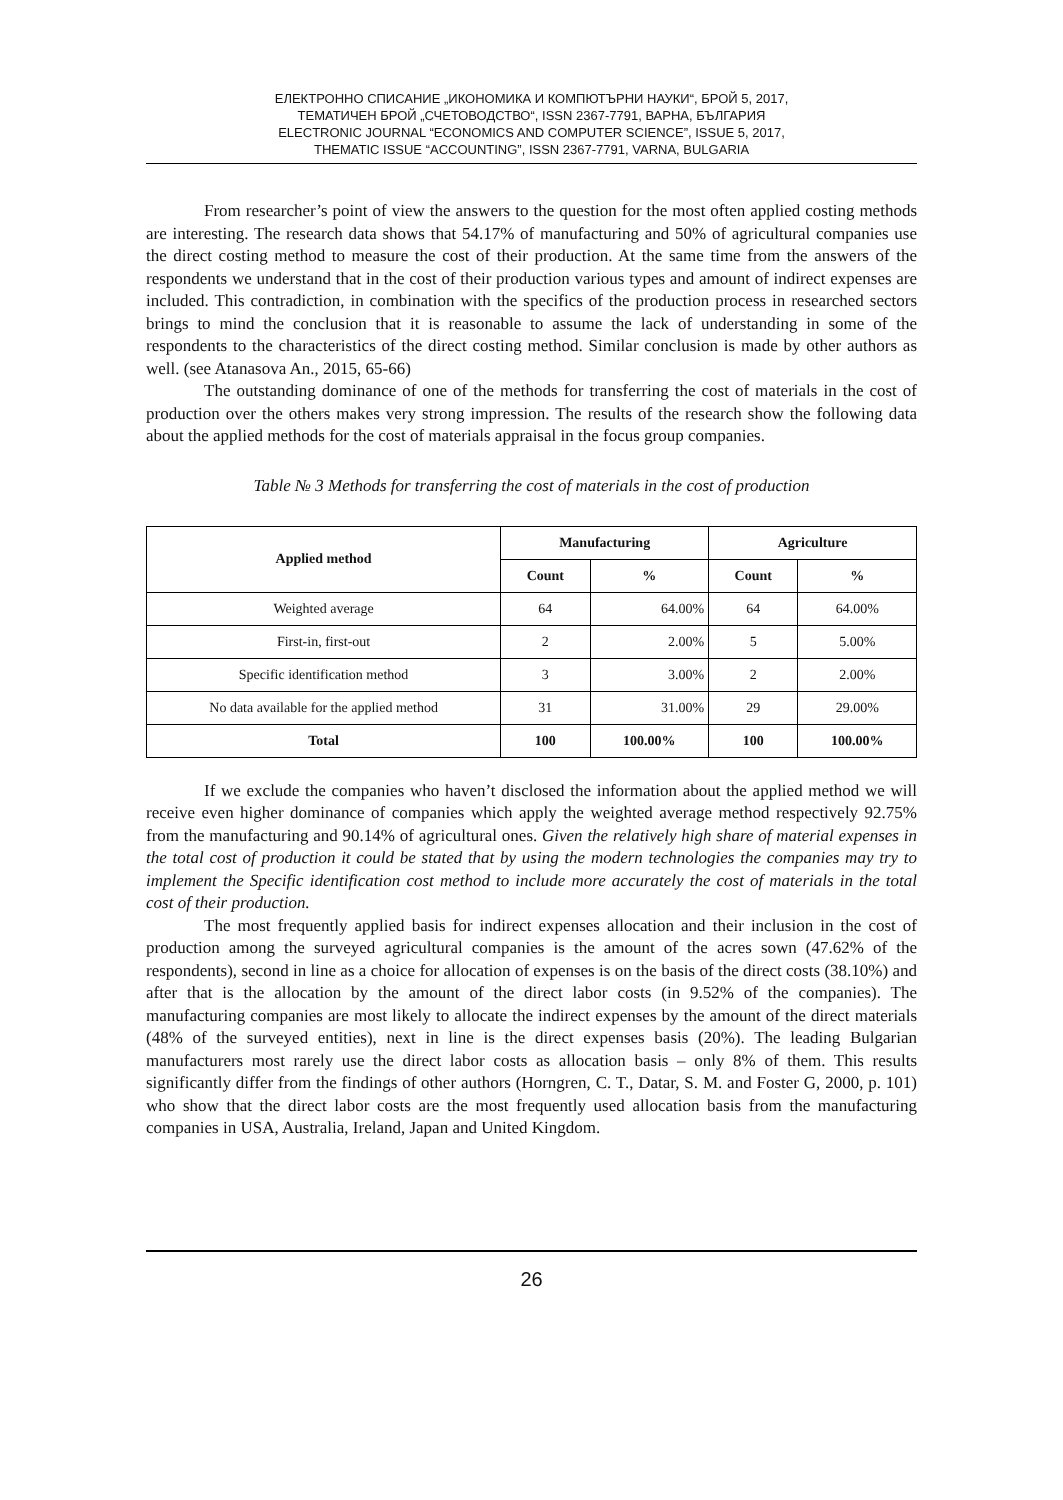ЕЛЕКТРОННО СПИСАНИЕ „ИКОНОМИКА И КОМПЮТЪРНИ НАУКИ“, БРОЙ 5, 2017,
ТЕМАТИЧЕН БРОЙ „СЧЕТОВОДСТВО“, ISSN 2367-7791, ВАРНА, БЪЛГАРИЯ
ELECTRONIC JOURNAL “ECONOMICS AND COMPUTER SCIENCE”, ISSUE 5, 2017,
THEMATIC ISSUE “ACCOUNTING”, ISSN 2367-7791, VARNA, BULGARIA
From researcher’s point of view the answers to the question for the most often applied costing methods are interesting. The research data shows that 54.17% of manufacturing and 50% of agricultural companies use the direct costing method to measure the cost of their production. At the same time from the answers of the respondents we understand that in the cost of their production various types and amount of indirect expenses are included. This contradiction, in combination with the specifics of the production process in researched sectors brings to mind the conclusion that it is reasonable to assume the lack of understanding in some of the respondents to the characteristics of the direct costing method. Similar conclusion is made by other authors as well. (see Atanasova An., 2015, 65-66)
The outstanding dominance of one of the methods for transferring the cost of materials in the cost of production over the others makes very strong impression. The results of the research show the following data about the applied methods for the cost of materials appraisal in the focus group companies.
Table № 3 Methods for transferring the cost of materials in the cost of production
| Applied method | Manufacturing | | Agriculture | |
| --- | --- | --- | --- | --- |
| | Count | % | Count | % |
| Weighted average | 64 | 64.00% | 64 | 64.00% |
| First-in, first-out | 2 | 2.00% | 5 | 5.00% |
| Specific identification method | 3 | 3.00% | 2 | 2.00% |
| No data available for the applied method | 31 | 31.00% | 29 | 29.00% |
| Total | 100 | 100.00% | 100 | 100.00% |
If we exclude the companies who haven’t disclosed the information about the applied method we will receive even higher dominance of companies which apply the weighted average method respectively 92.75% from the manufacturing and 90.14% of agricultural ones. Given the relatively high share of material expenses in the total cost of production it could be stated that by using the modern technologies the companies may try to implement the Specific identification cost method to include more accurately the cost of materials in the total cost of their production.
The most frequently applied basis for indirect expenses allocation and their inclusion in the cost of production among the surveyed agricultural companies is the amount of the acres sown (47.62% of the respondents), second in line as a choice for allocation of expenses is on the basis of the direct costs (38.10%) and after that is the allocation by the amount of the direct labor costs (in 9.52% of the companies). The manufacturing companies are most likely to allocate the indirect expenses by the amount of the direct materials (48% of the surveyed entities), next in line is the direct expenses basis (20%). The leading Bulgarian manufacturers most rarely use the direct labor costs as allocation basis – only 8% of them. This results significantly differ from the findings of other authors (Horngren, C. T., Datar, S. M. and Foster G, 2000, p. 101) who show that the direct labor costs are the most frequently used allocation basis from the manufacturing companies in USA, Australia, Ireland, Japan and United Kingdom.
26